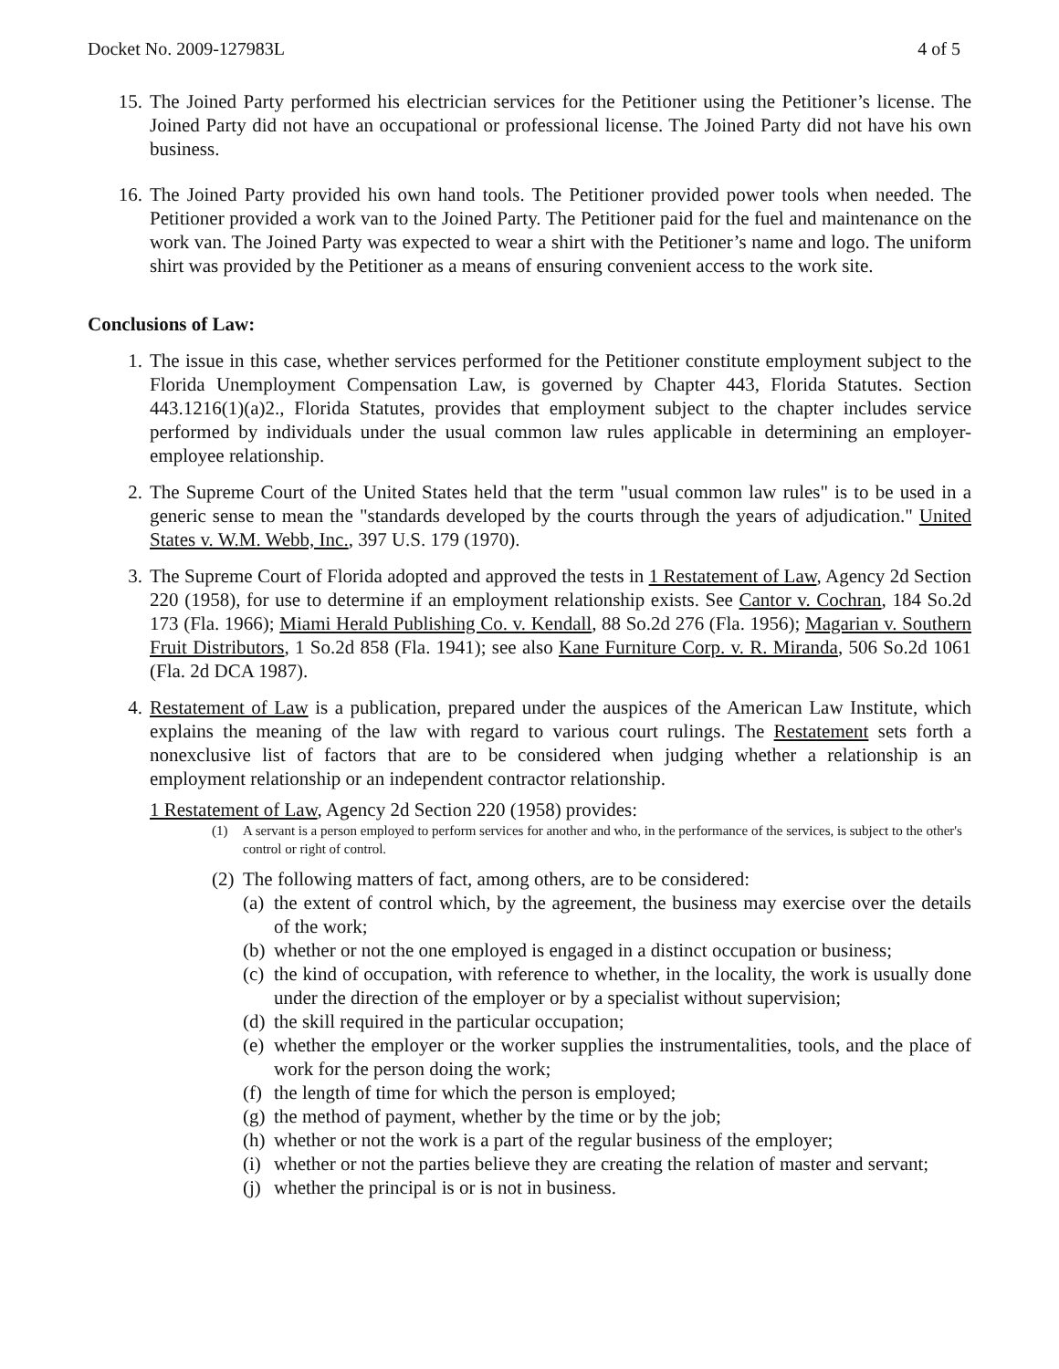Docket No. 2009-127983L 4 of 5
15. The Joined Party performed his electrician services for the Petitioner using the Petitioner’s license. The Joined Party did not have an occupational or professional license. The Joined Party did not have his own business.
16. The Joined Party provided his own hand tools. The Petitioner provided power tools when needed. The Petitioner provided a work van to the Joined Party. The Petitioner paid for the fuel and maintenance on the work van. The Joined Party was expected to wear a shirt with the Petitioner’s name and logo. The uniform shirt was provided by the Petitioner as a means of ensuring convenient access to the work site.
Conclusions of Law:
1. The issue in this case, whether services performed for the Petitioner constitute employment subject to the Florida Unemployment Compensation Law, is governed by Chapter 443, Florida Statutes. Section 443.1216(1)(a)2., Florida Statutes, provides that employment subject to the chapter includes service performed by individuals under the usual common law rules applicable in determining an employer-employee relationship.
2. The Supreme Court of the United States held that the term "usual common law rules" is to be used in a generic sense to mean the "standards developed by the courts through the years of adjudication." United States v. W.M. Webb, Inc., 397 U.S. 179 (1970).
3. The Supreme Court of Florida adopted and approved the tests in 1 Restatement of Law, Agency 2d Section 220 (1958), for use to determine if an employment relationship exists. See Cantor v. Cochran, 184 So.2d 173 (Fla. 1966); Miami Herald Publishing Co. v. Kendall, 88 So.2d 276 (Fla. 1956); Magarian v. Southern Fruit Distributors, 1 So.2d 858 (Fla. 1941); see also Kane Furniture Corp. v. R. Miranda, 506 So.2d 1061 (Fla. 2d DCA 1987).
4. Restatement of Law is a publication, prepared under the auspices of the American Law Institute, which explains the meaning of the law with regard to various court rulings. The Restatement sets forth a nonexclusive list of factors that are to be considered when judging whether a relationship is an employment relationship or an independent contractor relationship.
1 Restatement of Law, Agency 2d Section 220 (1958) provides:
(1) A servant is a person employed to perform services for another and who, in the performance of the services, is subject to the other's control or right of control.
(2) The following matters of fact, among others, are to be considered:
(a) the extent of control which, by the agreement, the business may exercise over the details of the work;
(b) whether or not the one employed is engaged in a distinct occupation or business;
(c) the kind of occupation, with reference to whether, in the locality, the work is usually done under the direction of the employer or by a specialist without supervision;
(d) the skill required in the particular occupation;
(e) whether the employer or the worker supplies the instrumentalities, tools, and the place of work for the person doing the work;
(f) the length of time for which the person is employed;
(g) the method of payment, whether by the time or by the job;
(h) whether or not the work is a part of the regular business of the employer;
(i) whether or not the parties believe they are creating the relation of master and servant;
(j) whether the principal is or is not in business.